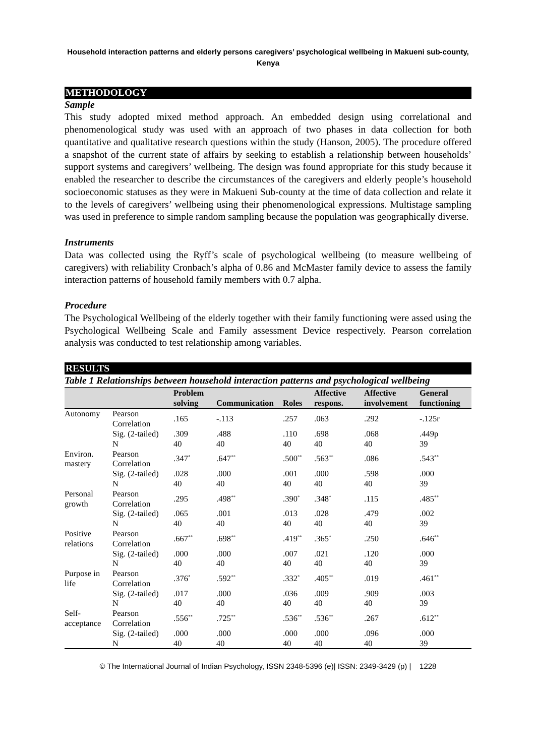Household interaction patterns and elderly persons caregivers’ psychological wellbeing in Makueni sub-county, Kenya
METHODOLOGY
Sample
This study adopted mixed method approach. An embedded design using correlational and phenomenological study was used with an approach of two phases in data collection for both quantitative and qualitative research questions within the study (Hanson, 2005). The procedure offered a snapshot of the current state of affairs by seeking to establish a relationship between households’ support systems and caregivers’ wellbeing. The design was found appropriate for this study because it enabled the researcher to describe the circumstances of the caregivers and elderly people’s household socioeconomic statuses as they were in Makueni Sub-county at the time of data collection and relate it to the levels of caregivers’ wellbeing using their phenomenological expressions. Multistage sampling was used in preference to simple random sampling because the population was geographically diverse.
Instruments
Data was collected using the Ryff’s scale of psychological wellbeing (to measure wellbeing of caregivers) with reliability Cronbach’s alpha of 0.86 and McMaster family device to assess the family interaction patterns of household family members with 0.7 alpha.
Procedure
The Psychological Wellbeing of the elderly together with their family functioning were assed using the Psychological Wellbeing Scale and Family assessment Device respectively. Pearson correlation analysis was conducted to test relationship among variables.
RESULTS
Table 1 Relationships between household interaction patterns and psychological wellbeing
| | | Problem solving | Communication | Roles | Affective respons. | Affective involvement | General functioning |
| --- | --- | --- | --- | --- | --- | --- | --- |
| Autonomy | Pearson Correlation | .165 | -.113 | .257 | .063 | .292 | -.125r |
| | Sig. (2-tailed) | .309 | .488 | .110 | .698 | .068 | .449p |
| | N | 40 | 40 | 40 | 40 | 40 | 39 |
| Environ. mastery | Pearson Correlation | .347<sup>*</sup> | .647<sup>**</sup> | .500<sup>**</sup> | .563<sup>**</sup> | .086 | .543<sup>**</sup> |
| | Sig. (2-tailed) | .028 | .000 | .001 | .000 | .598 | .000 |
| | N | 40 | 40 | 40 | 40 | 40 | 39 |
| Personal growth | Pearson Correlation | .295 | .498<sup>**</sup> | .390<sup>*</sup> | .348<sup>*</sup> | .115 | .485<sup>**</sup> |
| | Sig. (2-tailed) | .065 | .001 | .013 | .028 | .479 | .002 |
| | N | 40 | 40 | 40 | 40 | 40 | 39 |
| Positive relations | Pearson Correlation | .667<sup>**</sup> | .698<sup>**</sup> | .419<sup>**</sup> | .365<sup>*</sup> | .250 | .646<sup>**</sup> |
| | Sig. (2-tailed) | .000 | .000 | .007 | .021 | .120 | .000 |
| | N | 40 | 40 | 40 | 40 | 40 | 39 |
| Purpose in life | Pearson Correlation | .376<sup>*</sup> | .592<sup>**</sup> | .332<sup>*</sup> | .405<sup>**</sup> | .019 | .461<sup>**</sup> |
| | Sig. (2-tailed) | .017 | .000 | .036 | .009 | .909 | .003 |
| | N | 40 | 40 | 40 | 40 | 40 | 39 |
| Self-acceptance | Pearson Correlation | .556<sup>**</sup> | .725<sup>**</sup> | .536<sup>**</sup> | .536<sup>**</sup> | .267 | .612<sup>**</sup> |
| | Sig. (2-tailed) | .000 | .000 | .000 | .000 | .096 | .000 |
| | N | 40 | 40 | 40 | 40 | 40 | 39 |
© The International Journal of Indian Psychology, ISSN 2348-5396 (e)| ISSN: 2349-3429 (p) | 1228